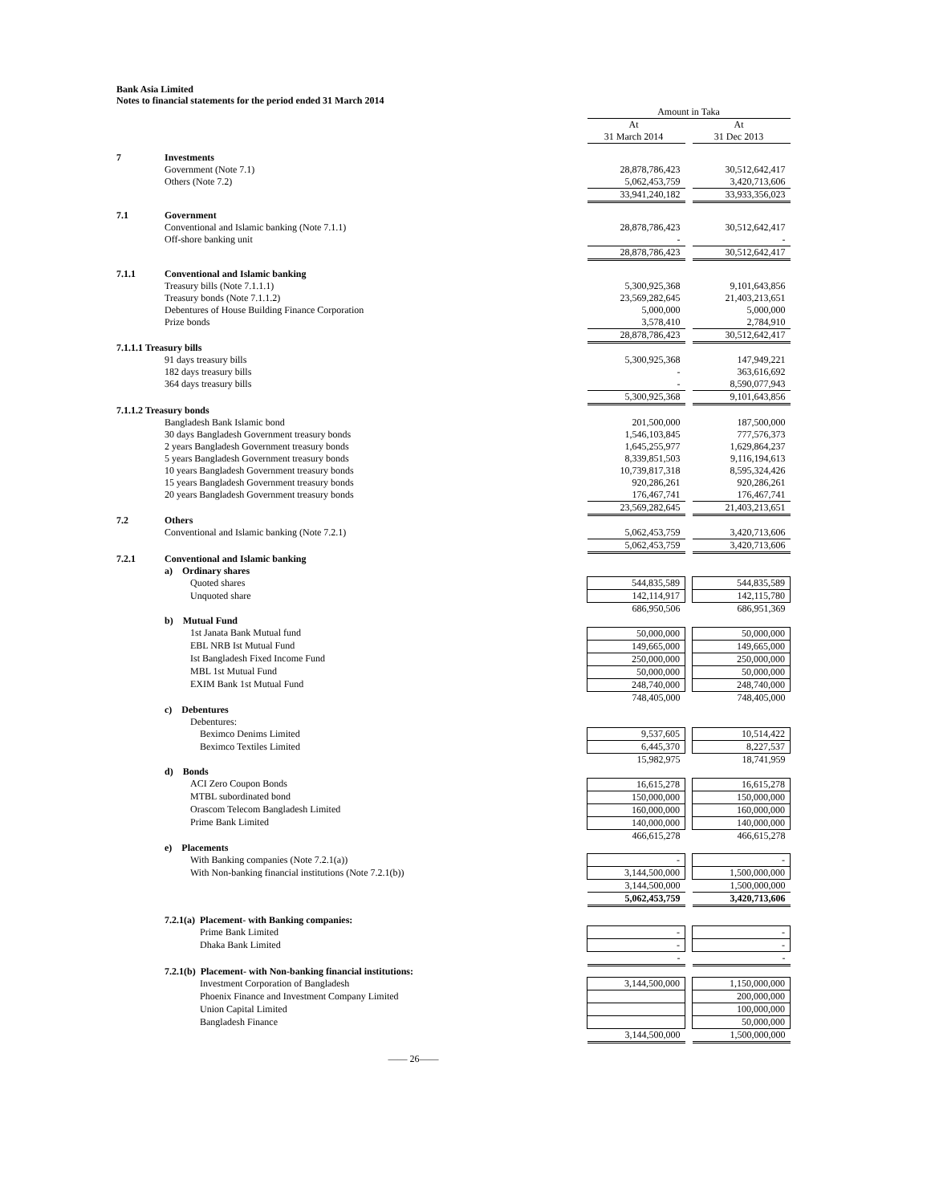Bank Asia Limited
Notes to financial statements for the period ended 31 March 2014
| | | Amount in Taka | | |
| | | At 31 March 2014 | | At 31 Dec 2013 |
| 7 | Investments | | | |
| | Government (Note 7.1) | 28,878,786,423 | | 30,512,642,417 |
| | Others (Note 7.2) | 5,062,453,759 | | 3,420,713,606 |
| | | 33,941,240,182 | | 33,933,356,023 |
| 7.1 | Government | | | |
| | Conventional and Islamic banking (Note 7.1.1) | 28,878,786,423 | | 30,512,642,417 |
| | Off-shore banking unit | - | | - |
| | | 28,878,786,423 | | 30,512,642,417 |
| 7.1.1 | Conventional and Islamic banking | | | |
| | Treasury bills (Note 7.1.1.1) | 5,300,925,368 | | 9,101,643,856 |
| | Treasury bonds (Note 7.1.1.2) | 23,569,282,645 | | 21,403,213,651 |
| | Debentures of House Building Finance Corporation | 5,000,000 | | 5,000,000 |
| | Prize bonds | 3,578,410 | | 2,784,910 |
| | | 28,878,786,423 | | 30,512,642,417 |
| 7.1.1.1 Treasury bills | | | | |
| | 91 days treasury bills | 5,300,925,368 | | 147,949,221 |
| | 182 days treasury bills | - | | 363,616,692 |
| | 364 days treasury bills | - | | 8,590,077,943 |
| | | 5,300,925,368 | | 9,101,643,856 |
| 7.1.1.2 Treasury bonds | | | | |
| | Bangladesh Bank Islamic bond | 201,500,000 | | 187,500,000 |
| | 30 days Bangladesh Government treasury bonds | 1,546,103,845 | | 777,576,373 |
| | 2 years Bangladesh Government treasury bonds | 1,645,255,977 | | 1,629,864,237 |
| | 5 years Bangladesh Government treasury bonds | 8,339,851,503 | | 9,116,194,613 |
| | 10 years Bangladesh Government treasury bonds | 10,739,817,318 | | 8,595,324,426 |
| | 15 years Bangladesh Government treasury bonds | 920,286,261 | | 920,286,261 |
| | 20 years Bangladesh Government treasury bonds | 176,467,741 | | 176,467,741 |
| | | 23,569,282,645 | | 21,403,213,651 |
| 7.2 | Others | | | |
| | Conventional and Islamic banking (Note 7.2.1) | 5,062,453,759 | | 3,420,713,606 |
| | | 5,062,453,759 | | 3,420,713,606 |
| 7.2.1 | Conventional and Islamic banking | | | |
| | a) Ordinary shares | | | |
| | Quoted shares | 544,835,589 | | 544,835,589 |
| | Unquoted share | 142,114,917 | | 142,115,780 |
| | | 686,950,506 | | 686,951,369 |
| | b) Mutual Fund | | | |
| | 1st Janata Bank Mutual fund | 50,000,000 | | 50,000,000 |
| | EBL NRB Ist Mutual Fund | 149,665,000 | | 149,665,000 |
| | Ist Bangladesh Fixed Income Fund | 250,000,000 | | 250,000,000 |
| | MBL 1st Mutual Fund | 50,000,000 | | 50,000,000 |
| | EXIM Bank 1st Mutual Fund | 248,740,000 | | 248,740,000 |
| | | 748,405,000 | | 748,405,000 |
| | c) Debentures | | | |
| | Debentures: | | | |
| | Beximco Denims Limited | 9,537,605 | | 10,514,422 |
| | Beximco Textiles Limited | 6,445,370 | | 8,227,537 |
| | | 15,982,975 | | 18,741,959 |
| | d) Bonds | | | |
| | ACI Zero Coupon Bonds | 16,615,278 | | 16,615,278 |
| | MTBL subordinated bond | 150,000,000 | | 150,000,000 |
| | Orascom Telecom Bangladesh Limited | 160,000,000 | | 160,000,000 |
| | Prime Bank Limited | 140,000,000 | | 140,000,000 |
| | | 466,615,278 | | 466,615,278 |
| | e) Placements | | | |
| | With Banking companies (Note 7.2.1(a)) | - | | - |
| | With Non-banking financial institutions (Note 7.2.1(b)) | 3,144,500,000 | | 1,500,000,000 |
| | | 3,144,500,000 | | 1,500,000,000 |
| | | 5,062,453,759 | | 3,420,713,606 |
| | 7.2.1(a) Placement- with Banking companies: | | | |
| | Prime Bank Limited | - | | - |
| | Dhaka Bank Limited | - | | - |
| | | - | | - |
| | 7.2.1(b) Placement- with Non-banking financial institutions: | | | |
| | Investment Corporation of Bangladesh | 3,144,500,000 | | 1,150,000,000 |
| | Phoenix Finance and Investment Company Limited | | | 200,000,000 |
| | Union Capital Limited | | | 100,000,000 |
| | Bangladesh Finance | | | 50,000,000 |
| | | 3,144,500,000 | | 1,500,000,000 |
—— 26——